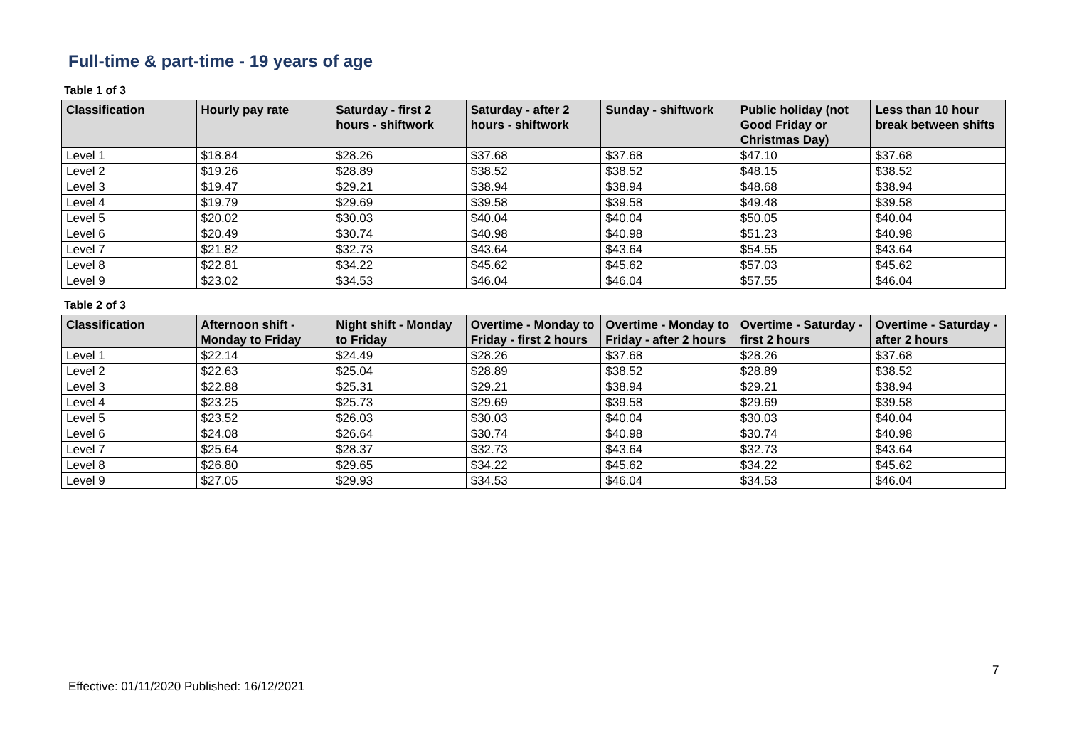Full-time & part-time - 19 years of age
Table 1 of 3
| Classification | Hourly pay rate | Saturday - first 2 hours - shiftwork | Saturday - after 2 hours - shiftwork | Sunday - shiftwork | Public holiday (not Good Friday or Christmas Day) | Less than 10 hour break between shifts |
| --- | --- | --- | --- | --- | --- | --- |
| Level 1 | $18.84 | $28.26 | $37.68 | $37.68 | $47.10 | $37.68 |
| Level 2 | $19.26 | $28.89 | $38.52 | $38.52 | $48.15 | $38.52 |
| Level 3 | $19.47 | $29.21 | $38.94 | $38.94 | $48.68 | $38.94 |
| Level 4 | $19.79 | $29.69 | $39.58 | $39.58 | $49.48 | $39.58 |
| Level 5 | $20.02 | $30.03 | $40.04 | $40.04 | $50.05 | $40.04 |
| Level 6 | $20.49 | $30.74 | $40.98 | $40.98 | $51.23 | $40.98 |
| Level 7 | $21.82 | $32.73 | $43.64 | $43.64 | $54.55 | $43.64 |
| Level 8 | $22.81 | $34.22 | $45.62 | $45.62 | $57.03 | $45.62 |
| Level 9 | $23.02 | $34.53 | $46.04 | $46.04 | $57.55 | $46.04 |
Table 2 of 3
| Classification | Afternoon shift - Monday to Friday | Night shift - Monday to Friday | Overtime - Monday to Friday - first 2 hours | Overtime - Monday to Friday - after 2 hours | Overtime - Saturday - first 2 hours | Overtime - Saturday - after 2 hours |
| --- | --- | --- | --- | --- | --- | --- |
| Level 1 | $22.14 | $24.49 | $28.26 | $37.68 | $28.26 | $37.68 |
| Level 2 | $22.63 | $25.04 | $28.89 | $38.52 | $28.89 | $38.52 |
| Level 3 | $22.88 | $25.31 | $29.21 | $38.94 | $29.21 | $38.94 |
| Level 4 | $23.25 | $25.73 | $29.69 | $39.58 | $29.69 | $39.58 |
| Level 5 | $23.52 | $26.03 | $30.03 | $40.04 | $30.03 | $40.04 |
| Level 6 | $24.08 | $26.64 | $30.74 | $40.98 | $30.74 | $40.98 |
| Level 7 | $25.64 | $28.37 | $32.73 | $43.64 | $32.73 | $43.64 |
| Level 8 | $26.80 | $29.65 | $34.22 | $45.62 | $34.22 | $45.62 |
| Level 9 | $27.05 | $29.93 | $34.53 | $46.04 | $34.53 | $46.04 |
7
Effective: 01/11/2020 Published: 16/12/2021